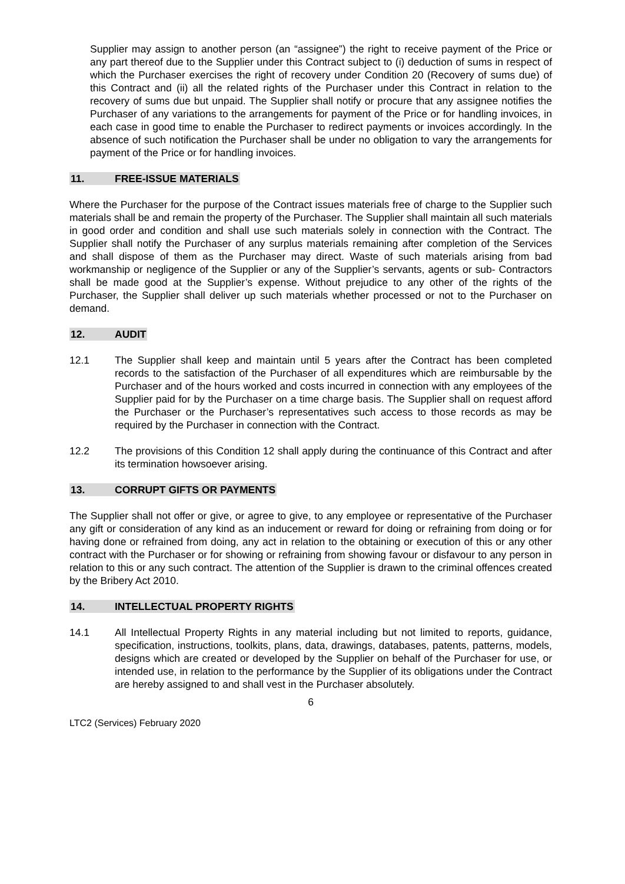Supplier may assign to another person (an “assignee”) the right to receive payment of the Price or any part thereof due to the Supplier under this Contract subject to (i) deduction of sums in respect of which the Purchaser exercises the right of recovery under Condition 20 (Recovery of sums due) of this Contract and (ii) all the related rights of the Purchaser under this Contract in relation to the recovery of sums due but unpaid. The Supplier shall notify or procure that any assignee notifies the Purchaser of any variations to the arrangements for payment of the Price or for handling invoices, in each case in good time to enable the Purchaser to redirect payments or invoices accordingly. In the absence of such notification the Purchaser shall be under no obligation to vary the arrangements for payment of the Price or for handling invoices.
11. FREE-ISSUE MATERIALS
Where the Purchaser for the purpose of the Contract issues materials free of charge to the Supplier such materials shall be and remain the property of the Purchaser. The Supplier shall maintain all such materials in good order and condition and shall use such materials solely in connection with the Contract. The Supplier shall notify the Purchaser of any surplus materials remaining after completion of the Services and shall dispose of them as the Purchaser may direct. Waste of such materials arising from bad workmanship or negligence of the Supplier or any of the Supplier’s servants, agents or sub- Contractors shall be made good at the Supplier’s expense. Without prejudice to any other of the rights of the Purchaser, the Supplier shall deliver up such materials whether processed or not to the Purchaser on demand.
12. AUDIT
12.1 The Supplier shall keep and maintain until 5 years after the Contract has been completed records to the satisfaction of the Purchaser of all expenditures which are reimbursable by the Purchaser and of the hours worked and costs incurred in connection with any employees of the Supplier paid for by the Purchaser on a time charge basis. The Supplier shall on request afford the Purchaser or the Purchaser’s representatives such access to those records as may be required by the Purchaser in connection with the Contract.
12.2 The provisions of this Condition 12 shall apply during the continuance of this Contract and after its termination howsoever arising.
13. CORRUPT GIFTS OR PAYMENTS
The Supplier shall not offer or give, or agree to give, to any employee or representative of the Purchaser any gift or consideration of any kind as an inducement or reward for doing or refraining from doing or for having done or refrained from doing, any act in relation to the obtaining or execution of this or any other contract with the Purchaser or for showing or refraining from showing favour or disfavour to any person in relation to this or any such contract. The attention of the Supplier is drawn to the criminal offences created by the Bribery Act 2010.
14. INTELLECTUAL PROPERTY RIGHTS
14.1 All Intellectual Property Rights in any material including but not limited to reports, guidance, specification, instructions, toolkits, plans, data, drawings, databases, patents, patterns, models, designs which are created or developed by the Supplier on behalf of the Purchaser for use, or intended use, in relation to the performance by the Supplier of its obligations under the Contract are hereby assigned to and shall vest in the Purchaser absolutely.
6
LTC2 (Services) February 2020